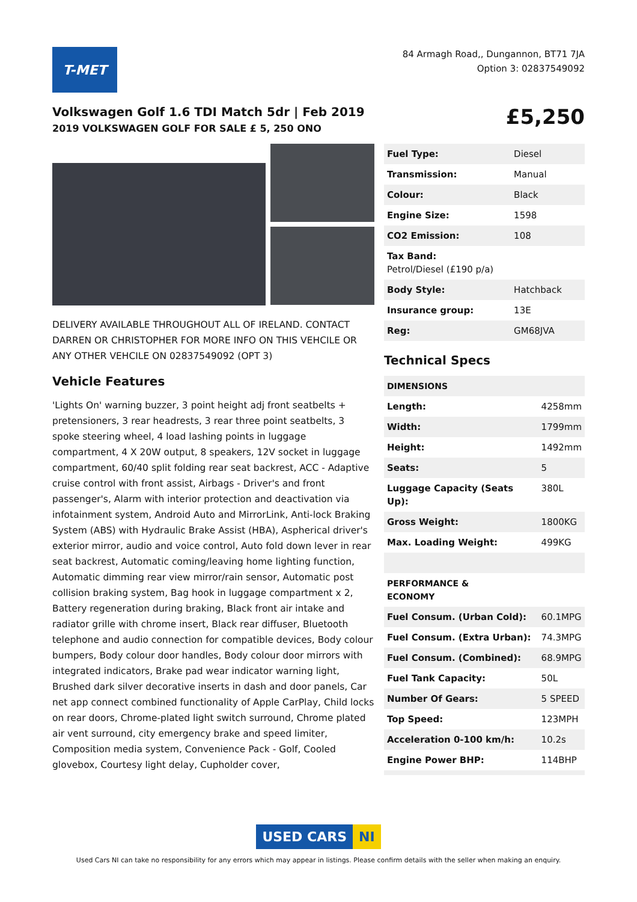T-MET
84 Armagh Road,, Dungannon, BT71 7JA
Option 3: 02837549092
Volkswagen Golf 1.6 TDI Match 5dr | Feb 2019
2019 VOLKSWAGEN GOLF FOR SALE £ 5, 250 ONO
£5,250
DELIVERY AVAILABLE THROUGHOUT ALL OF IRELAND. CONTACT DARREN OR CHRISTOPHER FOR MORE INFO ON THIS VEHCILE OR ANY OTHER VEHCILE ON 02837549092 (OPT 3)
Vehicle Features
'Lights On' warning buzzer, 3 point height adj front seatbelts + pretensioners, 3 rear headrests, 3 rear three point seatbelts, 3 spoke steering wheel, 4 load lashing points in luggage compartment, 4 X 20W output, 8 speakers, 12V socket in luggage compartment, 60/40 split folding rear seat backrest, ACC - Adaptive cruise control with front assist, Airbags - Driver's and front passenger's, Alarm with interior protection and deactivation via infotainment system, Android Auto and MirrorLink, Anti-lock Braking System (ABS) with Hydraulic Brake Assist (HBA), Aspherical driver's exterior mirror, audio and voice control, Auto fold down lever in rear seat backrest, Automatic coming/leaving home lighting function, Automatic dimming rear view mirror/rain sensor, Automatic post collision braking system, Bag hook in luggage compartment x 2, Battery regeneration during braking, Black front air intake and radiator grille with chrome insert, Black rear diffuser, Bluetooth telephone and audio connection for compatible devices, Body colour bumpers, Body colour door handles, Body colour door mirrors with integrated indicators, Brake pad wear indicator warning light, Brushed dark silver decorative inserts in dash and door panels, Car net app connect combined functionality of Apple CarPlay, Child locks on rear doors, Chrome-plated light switch surround, Chrome plated air vent surround, city emergency brake and speed limiter, Composition media system, Convenience Pack - Golf, Cooled glovebox, Courtesy light delay, Cupholder cover,
| Fuel Type: | Diesel |
| Transmission: | Manual |
| Colour: | Black |
| Engine Size: | 1598 |
| CO2 Emission: | 108 |
| Tax Band: Petrol/Diesel (£190 p/a) | |
| Body Style: | Hatchback |
| Insurance group: | 13E |
| Reg: | GM68JVA |
Technical Specs
| DIMENSIONS | |
| Length: | 4258mm |
| Width: | 1799mm |
| Height: | 1492mm |
| Seats: | 5 |
| Luggage Capacity (Seats Up): | 380L |
| Gross Weight: | 1800KG |
| Max. Loading Weight: | 499KG |
| PERFORMANCE & ECONOMY | |
| Fuel Consum. (Urban Cold): | 60.1MPG |
| Fuel Consum. (Extra Urban): | 74.3MPG |
| Fuel Consum. (Combined): | 68.9MPG |
| Fuel Tank Capacity: | 50L |
| Number Of Gears: | 5 SPEED |
| Top Speed: | 123MPH |
| Acceleration 0-100 km/h: | 10.2s |
| Engine Power BHP: | 114BHP |
USED CARS NI
Used Cars NI can take no responsibility for any errors which may appear in listings. Please confirm details with the seller when making an enquiry.